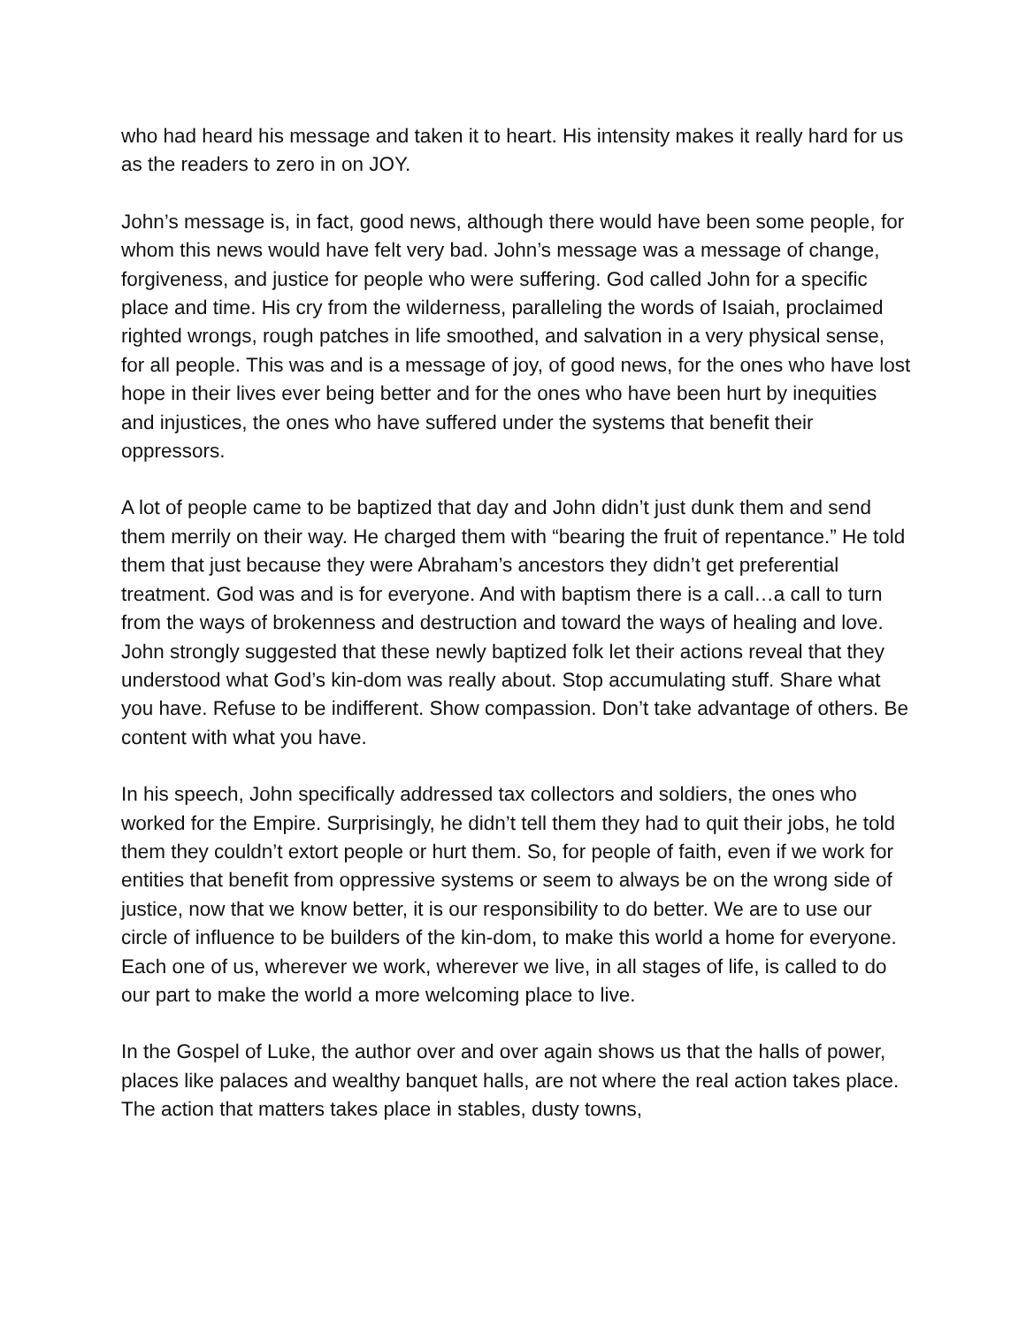who had heard his message and taken it to heart. His intensity makes it really hard for us as the readers to zero in on JOY.
John’s message is, in fact, good news, although there would have been some people, for whom this news would have felt very bad. John’s message was a message of change, forgiveness, and justice for people who were suffering. God called John for a specific place and time. His cry from the wilderness, paralleling the words of Isaiah, proclaimed righted wrongs, rough patches in life smoothed, and salvation in a very physical sense, for all people. This was and is a message of joy, of good news, for the ones who have lost hope in their lives ever being better and for the ones who have been hurt by inequities and injustices, the ones who have suffered under the systems that benefit their oppressors.
A lot of people came to be baptized that day and John didn’t just dunk them and send them merrily on their way. He charged them with “bearing the fruit of repentance.” He told them that just because they were Abraham’s ancestors they didn’t get preferential treatment. God was and is for everyone. And with baptism there is a call…a call to turn from the ways of brokenness and destruction and toward the ways of healing and love. John strongly suggested that these newly baptized folk let their actions reveal that they understood what God’s kin-dom was really about. Stop accumulating stuff. Share what you have. Refuse to be indifferent. Show compassion. Don’t take advantage of others. Be content with what you have.
In his speech, John specifically addressed tax collectors and soldiers, the ones who worked for the Empire. Surprisingly, he didn’t tell them they had to quit their jobs, he told them they couldn’t extort people or hurt them. So, for people of faith, even if we work for entities that benefit from oppressive systems or seem to always be on the wrong side of justice, now that we know better, it is our responsibility to do better. We are to use our circle of influence to be builders of the kin-dom, to make this world a home for everyone. Each one of us, wherever we work, wherever we live, in all stages of life, is called to do our part to make the world a more welcoming place to live.
In the Gospel of Luke, the author over and over again shows us that the halls of power, places like palaces and wealthy banquet halls, are not where the real action takes place. The action that matters takes place in stables, dusty towns,